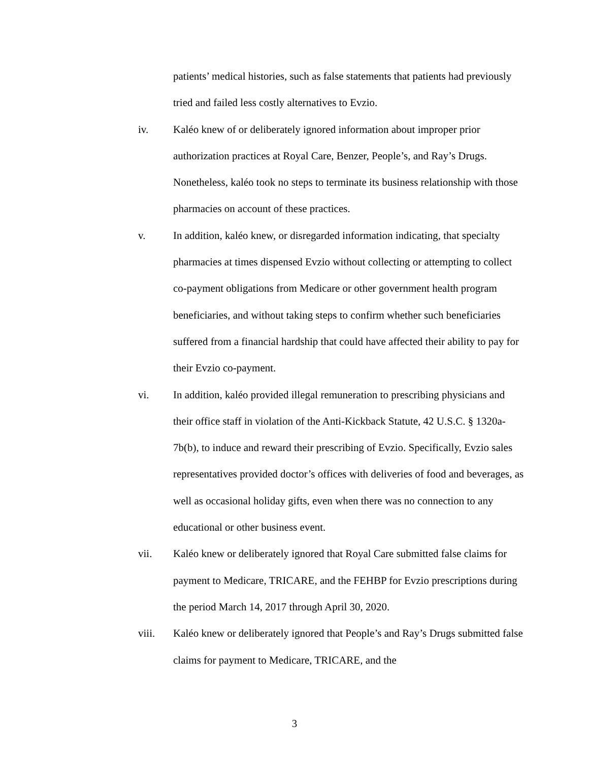patients’ medical histories, such as false statements that patients had previously tried and failed less costly alternatives to Evzio.
iv. Kaléo knew of or deliberately ignored information about improper prior authorization practices at Royal Care, Benzer, People’s, and Ray’s Drugs. Nonetheless, kaléo took no steps to terminate its business relationship with those pharmacies on account of these practices.
v. In addition, kaléo knew, or disregarded information indicating, that specialty pharmacies at times dispensed Evzio without collecting or attempting to collect co-payment obligations from Medicare or other government health program beneficiaries, and without taking steps to confirm whether such beneficiaries suffered from a financial hardship that could have affected their ability to pay for their Evzio co-payment.
vi. In addition, kaléo provided illegal remuneration to prescribing physicians and their office staff in violation of the Anti-Kickback Statute, 42 U.S.C. § 1320a-7b(b), to induce and reward their prescribing of Evzio. Specifically, Evzio sales representatives provided doctor’s offices with deliveries of food and beverages, as well as occasional holiday gifts, even when there was no connection to any educational or other business event.
vii. Kaléo knew or deliberately ignored that Royal Care submitted false claims for payment to Medicare, TRICARE, and the FEHBP for Evzio prescriptions during the period March 14, 2017 through April 30, 2020.
viii. Kaléo knew or deliberately ignored that People’s and Ray’s Drugs submitted false claims for payment to Medicare, TRICARE, and the
3